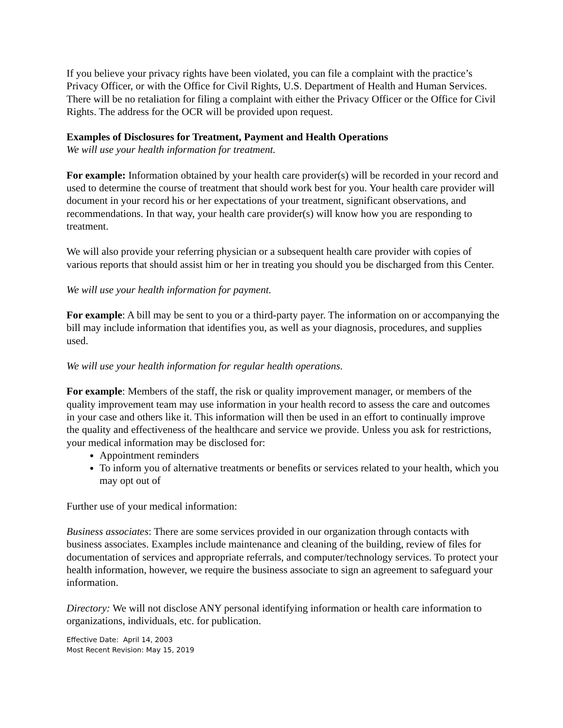If you believe your privacy rights have been violated, you can file a complaint with the practice’s Privacy Officer, or with the Office for Civil Rights, U.S. Department of Health and Human Services. There will be no retaliation for filing a complaint with either the Privacy Officer or the Office for Civil Rights. The address for the OCR will be provided upon request.
Examples of Disclosures for Treatment, Payment and Health Operations
We will use your health information for treatment.
For example: Information obtained by your health care provider(s) will be recorded in your record and used to determine the course of treatment that should work best for you. Your health care provider will document in your record his or her expectations of your treatment, significant observations, and recommendations. In that way, your health care provider(s) will know how you are responding to treatment.
We will also provide your referring physician or a subsequent health care provider with copies of various reports that should assist him or her in treating you should you be discharged from this Center.
We will use your health information for payment.
For example: A bill may be sent to you or a third-party payer. The information on or accompanying the bill may include information that identifies you, as well as your diagnosis, procedures, and supplies used.
We will use your health information for regular health operations.
For example: Members of the staff, the risk or quality improvement manager, or members of the quality improvement team may use information in your health record to assess the care and outcomes in your case and others like it. This information will then be used in an effort to continually improve the quality and effectiveness of the healthcare and service we provide. Unless you ask for restrictions, your medical information may be disclosed for:
Appointment reminders
To inform you of alternative treatments or benefits or services related to your health, which you may opt out of
Further use of your medical information:
Business associates: There are some services provided in our organization through contacts with business associates. Examples include maintenance and cleaning of the building, review of files for documentation of services and appropriate referrals, and computer/technology services. To protect your health information, however, we require the business associate to sign an agreement to safeguard your information.
Directory: We will not disclose ANY personal identifying information or health care information to organizations, individuals, etc. for publication.
Effective Date: April 14, 2003
Most Recent Revision: May 15, 2019